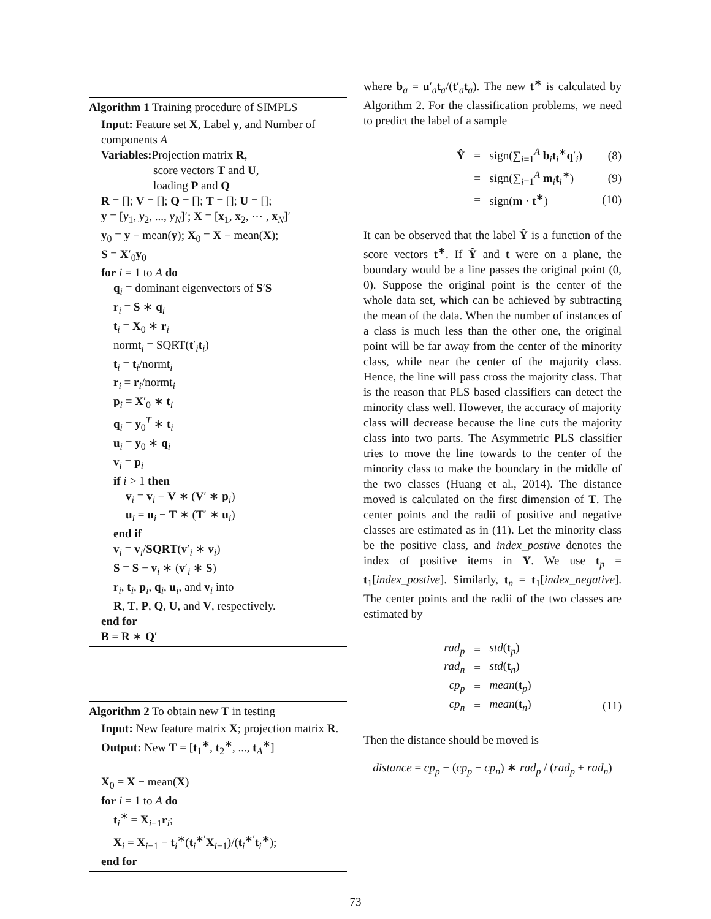Algorithm 1 Training procedure of SIMPLS
Input: Feature set X, Label y, and Number of components A
Variables: Projection matrix R,
score vectors T and U,
loading P and Q
R = []; V = []; Q = []; T = []; U = [];
y = [y<sub>1</sub>, y<sub>2</sub>, ..., y<sub>N</sub>]′; X = [x<sub>1</sub>, x<sub>2</sub>, ⋯ , x<sub>N</sub>]′
y<sub>0</sub> = y − mean(y); X<sub>0</sub> = X − mean(X);
S = X′<sub>0</sub>y<sub>0</sub>
for i = 1 to A do
q<sub>i</sub> = dominant eigenvectors of S′S
r<sub>i</sub> = S ∗ q<sub>i</sub>
t<sub>i</sub> = X<sub>0</sub> ∗ r<sub>i</sub>
normt<sub>i</sub> = SQRT(t′<sub>i</sub>t<sub>i</sub>)
t<sub>i</sub> = t<sub>i</sub>/normt<sub>i</sub>
r<sub>i</sub> = r<sub>i</sub>/normt<sub>i</sub>
p<sub>i</sub> = X′<sub>0</sub> ∗ t<sub>i</sub>
q<sub>i</sub> = y<sub>0</sub><sup>T</sup> ∗ t<sub>i</sub>
u<sub>i</sub> = y<sub>0</sub> ∗ q<sub>i</sub>
v<sub>i</sub> = p<sub>i</sub>
if i > 1 then
v<sub>i</sub> = v<sub>i</sub> − V ∗ (V′ ∗ p<sub>i</sub>)
u<sub>i</sub> = u<sub>i</sub> − T ∗ (T′ ∗ u<sub>i</sub>)
end if
v<sub>i</sub> = v<sub>i</sub>/SQRT(v′<sub>i</sub> ∗ v<sub>i</sub>)
S = S − v<sub>i</sub> ∗ (v′<sub>i</sub> ∗ S)
r<sub>i</sub>, t<sub>i</sub>, p<sub>i</sub>, q<sub>i</sub>, u<sub>i</sub>, and v<sub>i</sub> into
R, T, P, Q, U, and V, respectively.
end for
B = R ∗ Q′
Algorithm 2 To obtain new T in testing
Input: New feature matrix X; projection matrix R.
Output: New T = [t<sub>1</sub><sup>∗</sup>, t<sub>2</sub><sup>∗</sup>, ..., t<sub>A</sub><sup>∗</sup>]
X<sub>0</sub> = X − mean(X)
for i = 1 to A do
t<sub>i</sub><sup>∗</sup> = X<sub>i−1</sub>r<sub>i</sub>;
X<sub>i</sub> = X<sub>i−1</sub> − t<sub>i</sub><sup>∗</sup>(t<sub>i</sub><sup>∗′</sup>X<sub>i−1</sub>)/(t<sub>i</sub><sup>∗′</sup>t<sub>i</sub><sup>∗</sup>);
end for
where b<sub>a</sub> = u′<sub>a</sub>t<sub>a</sub>/(t′<sub>a</sub>t<sub>a</sub>). The new t<sup>∗</sup> is calculated by Algorithm 2. For the classification problems, we need to predict the label of a sample
Ŷ
=
sign(∑<sub>i=1</sub><sup>A</sup> b<sub>i</sub>t<sub>i</sub><sup>∗</sup>q′<sub>i</sub>)
(8)
=
sign(∑<sub>i=1</sub><sup>A</sup> m<sub>i</sub>t<sub>i</sub><sup>∗</sup>)
(9)
=
sign(m · t<sup>∗</sup>)
(10)
It can be observed that the label Ŷ is a function of the score vectors t<sup>∗</sup>. If Ŷ and t were on a plane, the boundary would be a line passes the original point (0, 0). Suppose the original point is the center of the whole data set, which can be achieved by subtracting the mean of the data. When the number of instances of a class is much less than the other one, the original point will be far away from the center of the minority class, while near the center of the majority class. Hence, the line will pass cross the majority class. That is the reason that PLS based classifiers can detect the minority class well. However, the accuracy of majority class will decrease because the line cuts the majority class into two parts. The Asymmetric PLS classifier tries to move the line towards to the center of the minority class to make the boundary in the middle of the two classes (Huang et al., 2014). The distance moved is calculated on the first dimension of T. The center points and the radii of positive and negative classes are estimated as in (11). Let the minority class be the positive class, and index_postive denotes the index of positive items in Y. We use t<sub>p</sub> = t<sub>1</sub>[index_postive]. Similarly, t<sub>n</sub> = t<sub>1</sub>[index_negative]. The center points and the radii of the two classes are estimated by
rad<sub>p</sub>
=
std(t<sub>p</sub>)
rad<sub>n</sub>
=
std(t<sub>n</sub>)
cp<sub>p</sub>
=
mean(t<sub>p</sub>)
cp<sub>n</sub>
=
mean(t<sub>n</sub>)
(11)
Then the distance should be moved is
distance = cp<sub>p</sub> − (cp<sub>p</sub> − cp<sub>n</sub>) ∗ rad<sub>p</sub> / (rad<sub>p</sub> + rad<sub>n</sub>)
73